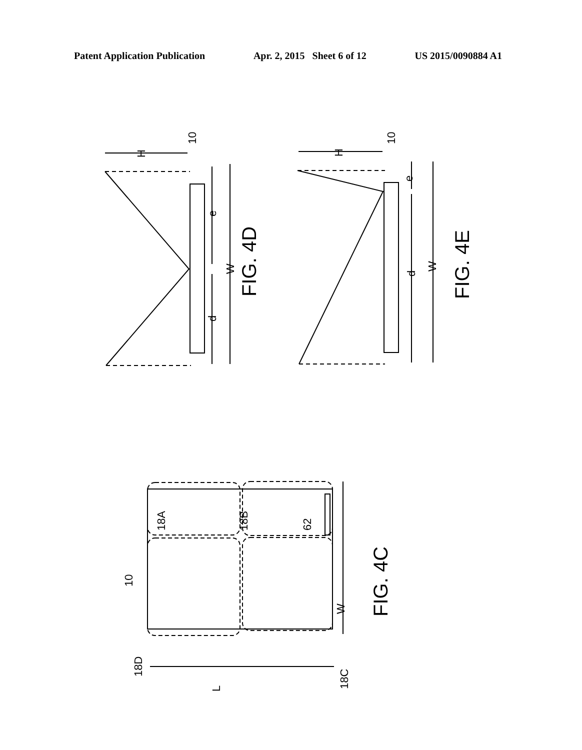Patent Application Publication Apr. 2, 2015 Sheet 6 of 12 US 2015/0090884 A1
H
10
e
d
W
FIG. 4D
H
10
e
d
W
FIG. 4E
18A
18B
62
10
18D
18C
W
L
FIG. 4C